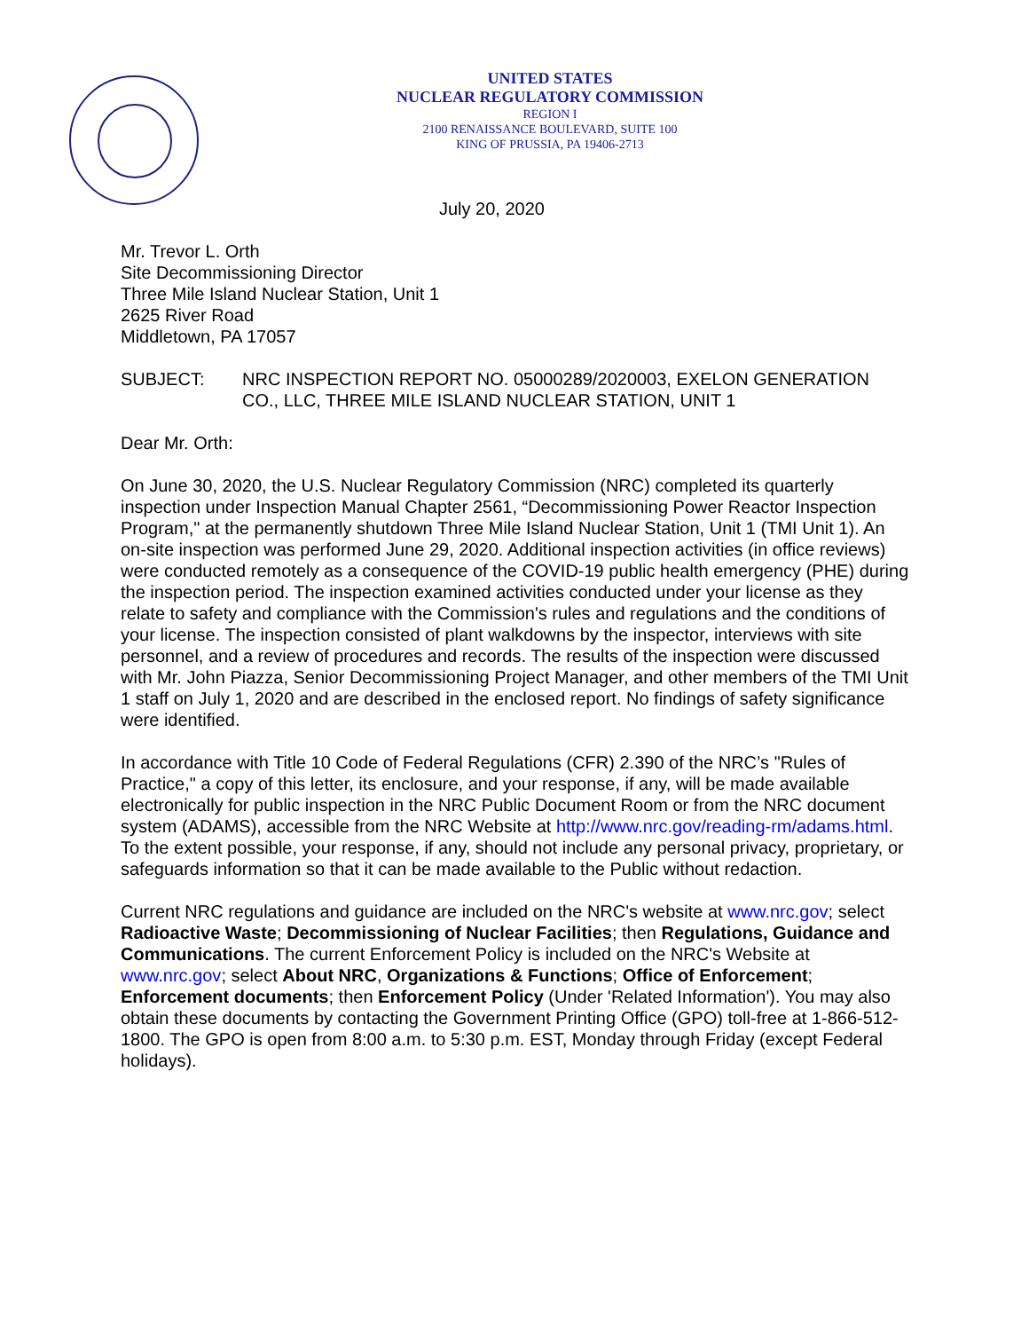UNITED STATES
NUCLEAR REGULATORY COMMISSION
REGION I
2100 RENAISSANCE BOULEVARD, SUITE 100
KING OF PRUSSIA, PA 19406-2713
July 20, 2020
Mr. Trevor L. Orth
Site Decommissioning Director
Three Mile Island Nuclear Station, Unit 1
2625 River Road
Middletown, PA 17057
SUBJECT: NRC INSPECTION REPORT NO. 05000289/2020003, EXELON GENERATION CO., LLC, THREE MILE ISLAND NUCLEAR STATION, UNIT 1
Dear Mr. Orth:
On June 30, 2020, the U.S. Nuclear Regulatory Commission (NRC) completed its quarterly inspection under Inspection Manual Chapter 2561, “Decommissioning Power Reactor Inspection Program," at the permanently shutdown Three Mile Island Nuclear Station, Unit 1 (TMI Unit 1). An on-site inspection was performed June 29, 2020. Additional inspection activities (in office reviews) were conducted remotely as a consequence of the COVID-19 public health emergency (PHE) during the inspection period. The inspection examined activities conducted under your license as they relate to safety and compliance with the Commission's rules and regulations and the conditions of your license. The inspection consisted of plant walkdowns by the inspector, interviews with site personnel, and a review of procedures and records. The results of the inspection were discussed with Mr. John Piazza, Senior Decommissioning Project Manager, and other members of the TMI Unit 1 staff on July 1, 2020 and are described in the enclosed report. No findings of safety significance were identified.
In accordance with Title 10 Code of Federal Regulations (CFR) 2.390 of the NRC’s "Rules of Practice," a copy of this letter, its enclosure, and your response, if any, will be made available electronically for public inspection in the NRC Public Document Room or from the NRC document system (ADAMS), accessible from the NRC Website at http://www.nrc.gov/reading-rm/adams.html. To the extent possible, your response, if any, should not include any personal privacy, proprietary, or safeguards information so that it can be made available to the Public without redaction.
Current NRC regulations and guidance are included on the NRC's website at www.nrc.gov; select Radioactive Waste; Decommissioning of Nuclear Facilities; then Regulations, Guidance and Communications. The current Enforcement Policy is included on the NRC's Website at www.nrc.gov; select About NRC, Organizations & Functions; Office of Enforcement; Enforcement documents; then Enforcement Policy (Under 'Related Information'). You may also obtain these documents by contacting the Government Printing Office (GPO) toll-free at 1-866-512-1800. The GPO is open from 8:00 a.m. to 5:30 p.m. EST, Monday through Friday (except Federal holidays).